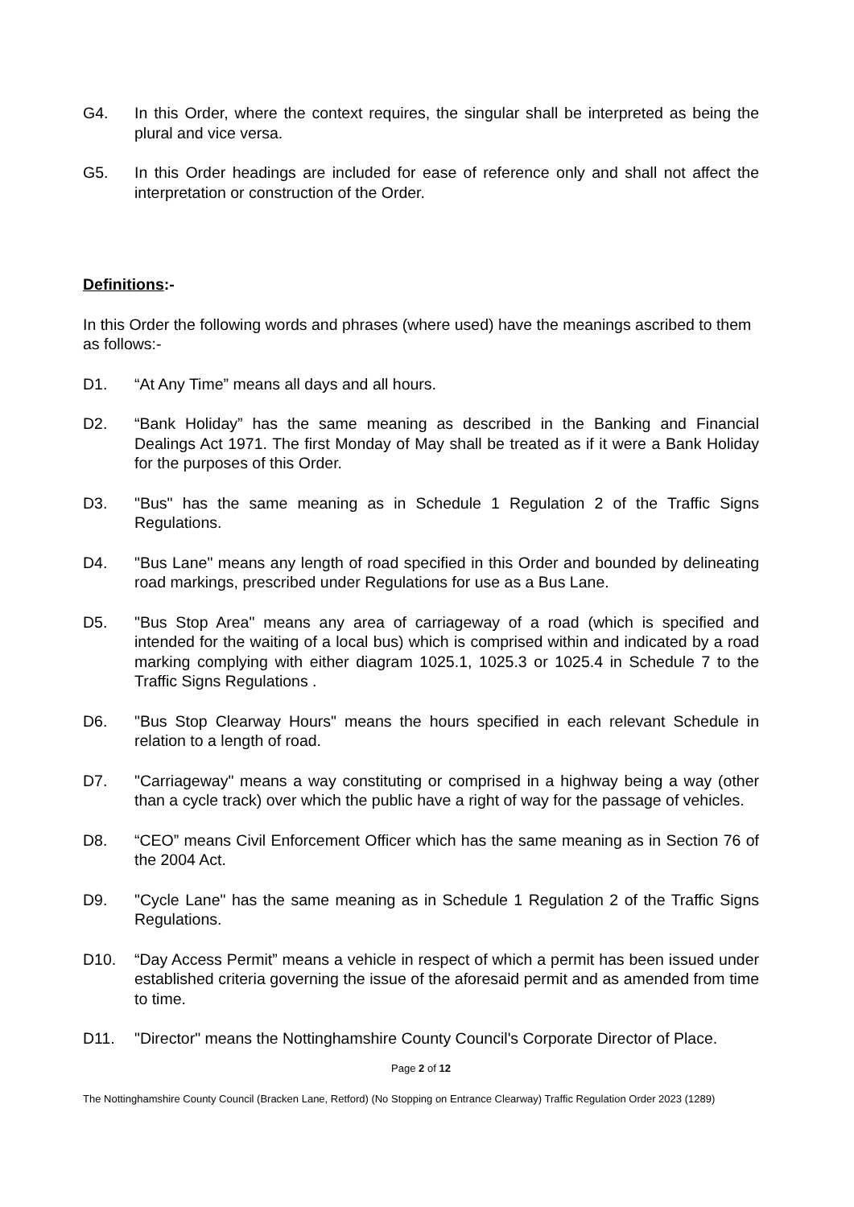G4. In this Order, where the context requires, the singular shall be interpreted as being the plural and vice versa.
G5. In this Order headings are included for ease of reference only and shall not affect the interpretation or construction of the Order.
Definitions:-
In this Order the following words and phrases (where used) have the meanings ascribed to them as follows:-
D1. “At Any Time” means all days and all hours.
D2. “Bank Holiday” has the same meaning as described in the Banking and Financial Dealings Act 1971. The first Monday of May shall be treated as if it were a Bank Holiday for the purposes of this Order.
D3. "Bus" has the same meaning as in Schedule 1 Regulation 2 of the Traffic Signs Regulations.
D4. "Bus Lane" means any length of road specified in this Order and bounded by delineating road markings, prescribed under Regulations for use as a Bus Lane.
D5. "Bus Stop Area" means any area of carriageway of a road (which is specified and intended for the waiting of a local bus) which is comprised within and indicated by a road marking complying with either diagram 1025.1, 1025.3 or 1025.4 in Schedule 7 to the Traffic Signs Regulations .
D6. "Bus Stop Clearway Hours" means the hours specified in each relevant Schedule in relation to a length of road.
D7. "Carriageway" means a way constituting or comprised in a highway being a way (other than a cycle track) over which the public have a right of way for the passage of vehicles.
D8. “CEO” means Civil Enforcement Officer which has the same meaning as in Section 76 of the 2004 Act.
D9. "Cycle Lane" has the same meaning as in Schedule 1 Regulation 2 of the Traffic Signs Regulations.
D10. “Day Access Permit” means a vehicle in respect of which a permit has been issued under established criteria governing the issue of the aforesaid permit and as amended from time to time.
D11. "Director" means the Nottinghamshire County Council's Corporate Director of Place.
Page 2 of 12
The Nottinghamshire County Council (Bracken Lane, Retford) (No Stopping on Entrance Clearway) Traffic Regulation Order 2023 (1289)